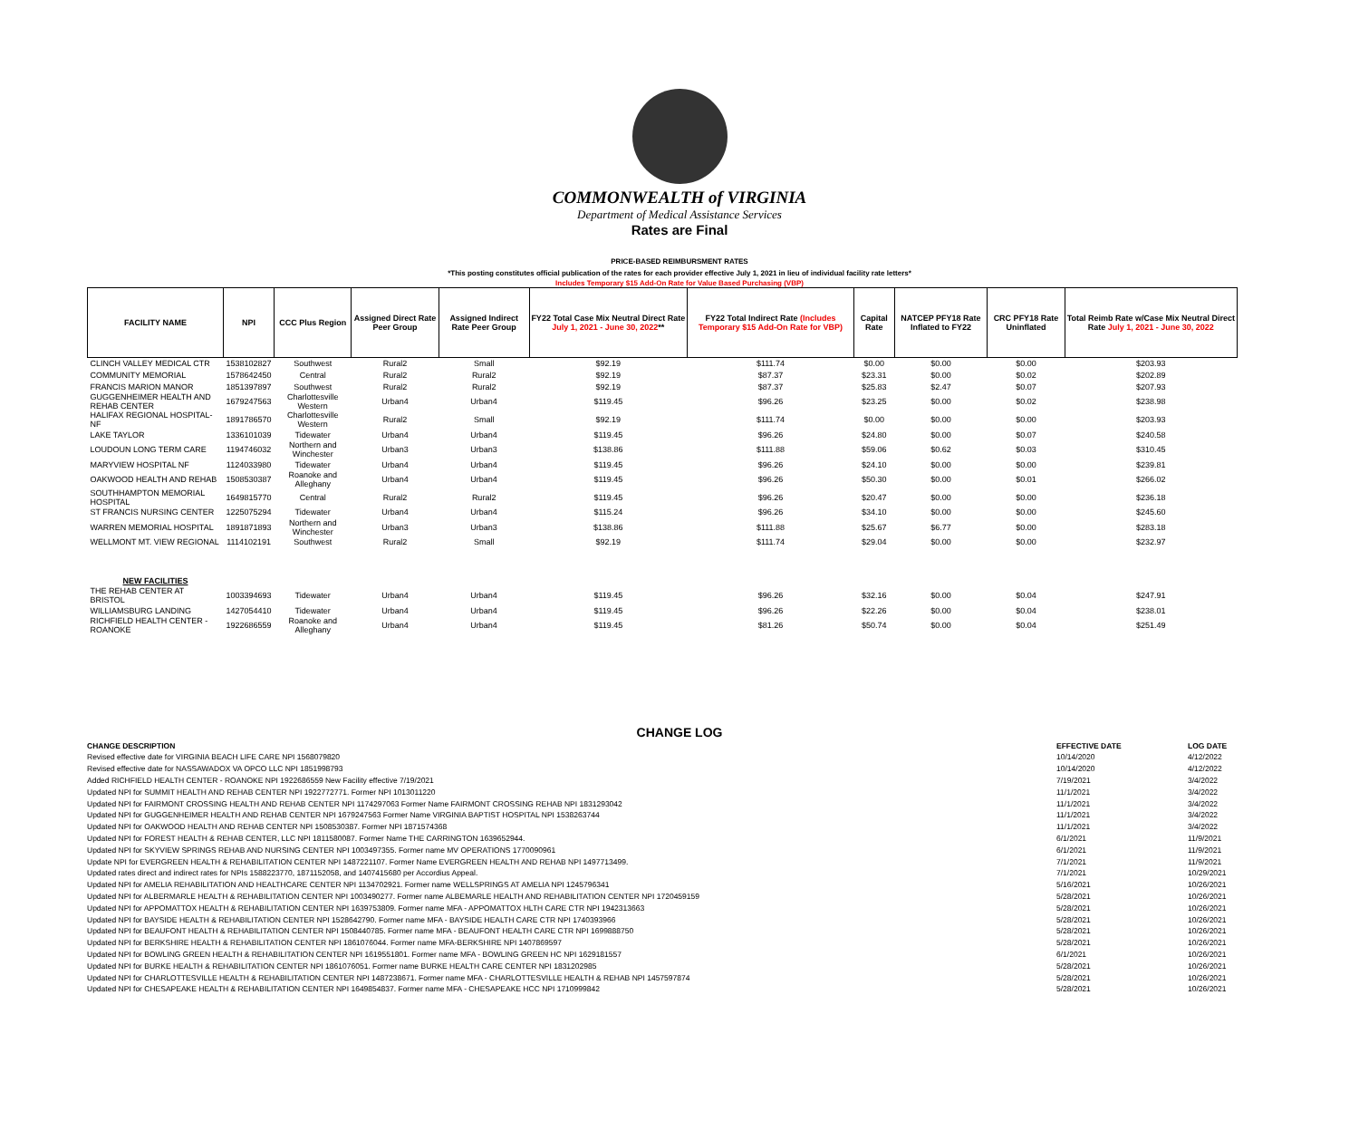COMMONWEALTH of VIRGINIA
Department of Medical Assistance Services
Rates are Final
PRICE-BASED REIMBURSMENT RATES
*This posting constitutes official publication of the rates for each provider effective July 1, 2021 in lieu of individual facility rate letters*
Includes Temporary $15 Add-On Rate for Value Based Purchasing (VBP)
| FACILITY NAME | NPI | CCC Plus Region | Assigned Direct Rate Peer Group | Assigned Indirect Rate Peer Group | FY22 Total Case Mix Neutral Direct Rate July 1, 2021 - June 30, 2022 ** | FY22 Total Indirect Rate (Includes Temporary $15 Add-On Rate for VBP) | Capital Rate | NATCEP PFY18 Rate Inflated to FY22 | CRC PFY18 Rate Uninflated | Total Reimb Rate w/Case Mix Neutral Direct Rate July 1, 2021 - June 30, 2022 |
| --- | --- | --- | --- | --- | --- | --- | --- | --- | --- | --- |
| CLINCH VALLEY MEDICAL CTR | 1538102827 | Southwest | Rural2 | Small | $92.19 | $111.74 | $0.00 | $0.00 | $0.00 | $203.93 |
| COMMUNITY MEMORIAL | 1578642450 | Central | Rural2 | Rural2 | $92.19 | $87.37 | $23.31 | $0.00 | $0.02 | $202.89 |
| FRANCIS MARION MANOR | 1851397897 | Southwest | Rural2 | Rural2 | $92.19 | $87.37 | $25.83 | $2.47 | $0.07 | $207.93 |
| GUGGENHEIMER HEALTH AND REHAB CENTER | 1679247563 | Charlottesville Western | Urban4 | Urban4 | $119.45 | $96.26 | $23.25 | $0.00 | $0.02 | $238.98 |
| HALIFAX REGIONAL HOSPITAL-NF | 1891786570 | Charlottesville Western | Rural2 | Small | $92.19 | $111.74 | $0.00 | $0.00 | $0.00 | $203.93 |
| LAKE TAYLOR | 1336101039 | Tidewater | Urban4 | Urban4 | $119.45 | $96.26 | $24.80 | $0.00 | $0.07 | $240.58 |
| LOUDOUN LONG TERM CARE | 1194746032 | Northern and Winchester | Urban3 | Urban3 | $138.86 | $111.88 | $59.06 | $0.62 | $0.03 | $310.45 |
| MARYVIEW HOSPITAL NF | 1124033980 | Tidewater | Urban4 | Urban4 | $119.45 | $96.26 | $24.10 | $0.00 | $0.00 | $239.81 |
| OAKWOOD HEALTH AND REHAB | 1508530387 | Roanoke and Alleghany | Urban4 | Urban4 | $119.45 | $96.26 | $50.30 | $0.00 | $0.01 | $266.02 |
| SOUTHHAMPTON MEMORIAL HOSPITAL | 1649815770 | Central | Rural2 | Rural2 | $119.45 | $96.26 | $20.47 | $0.00 | $0.00 | $236.18 |
| ST FRANCIS NURSING CENTER | 1225075294 | Tidewater | Urban4 | Urban4 | $115.24 | $96.26 | $34.10 | $0.00 | $0.00 | $245.60 |
| WARREN MEMORIAL HOSPITAL | 1891871893 | Northern and Winchester | Urban3 | Urban3 | $138.86 | $111.88 | $25.67 | $6.77 | $0.00 | $283.18 |
| WELLMONT MT. VIEW REGIONAL | 1114102191 | Southwest | Rural2 | Small | $92.19 | $111.74 | $29.04 | $0.00 | $0.00 | $232.97 |
| NEW FACILITIES | | | | | | | | | | |
| THE REHAB CENTER AT BRISTOL | 1003394693 | Tidewater | Urban4 | Urban4 | $119.45 | $96.26 | $32.16 | $0.00 | $0.04 | $247.91 |
| WILLIAMSBURG LANDING | 1427054410 | Tidewater | Urban4 | Urban4 | $119.45 | $96.26 | $22.26 | $0.00 | $0.04 | $238.01 |
| RICHFIELD HEALTH CENTER - ROANOKE | 1922686559 | Roanoke and Alleghany | Urban4 | Urban4 | $119.45 | $81.26 | $50.74 | $0.00 | $0.04 | $251.49 |
CHANGE LOG
| CHANGE DESCRIPTION | EFFECTIVE DATE | LOG DATE |
| --- | --- | --- |
| Revised effective date for VIRGINIA BEACH LIFE CARE NPI 1568079820 | 10/14/2020 | 4/12/2022 |
| Revised effective date for NASSAWADOX VA OPCO LLC NPI 1851998793 | 10/14/2020 | 4/12/2022 |
| Added RICHFIELD HEALTH CENTER - ROANOKE NPI 1922686559 New Facility effective 7/19/2021 | 7/19/2021 | 3/4/2022 |
| Updated NPI for SUMMIT HEALTH AND REHAB CENTER NPI 1922772771. Former NPI 1013011220 | 11/1/2021 | 3/4/2022 |
| Updated NPI for FAIRMONT CROSSING HEALTH AND REHAB CENTER NPI 1174297063 Former Name FAIRMONT CROSSING REHAB NPI 1831293042 | 11/1/2021 | 3/4/2022 |
| Updated NPI for GUGGENHEIMER HEALTH AND REHAB CENTER NPI 1679247563 Former Name VIRGINIA BAPTIST HOSPITAL NPI 1538263744 | 11/1/2021 | 3/4/2022 |
| Updated NPI for OAKWOOD HEALTH AND REHAB CENTER NPI 1508530387. Former NPI 1871574368 | 11/1/2021 | 3/4/2022 |
| Updated NPI for FOREST HEALTH & REHAB CENTER, LLC NPI 1811580087. Former Name THE CARRINGTON 1639652944. | 6/1/2021 | 11/9/2021 |
| Updated NPI for SKYVIEW SPRINGS REHAB AND NURSING CENTER NPI 1003497355. Former name MV OPERATIONS 1770090961 | 6/1/2021 | 11/9/2021 |
| Update NPI for EVERGREEN HEALTH & REHABILITATION CENTER NPI 1487221107. Former Name EVERGREEN HEALTH AND REHAB NPI 1497713499. | 7/1/2021 | 11/9/2021 |
| Updated rates direct and indirect rates for NPIs 1588223770, 1871152058, and 1407415680 per Accordius Appeal. | 7/1/2021 | 10/29/2021 |
| Updated NPI for AMELIA REHABILITATION AND HEALTHCARE CENTER NPI 1134702921. Former name WELLSPRINGS AT AMELIA NPI 1245796341 | 5/16/2021 | 10/26/2021 |
| Updated NPI for ALBERMARLE HEALTH & REHABILITATION CENTER NPI 1003490277. Former name ALBEMARLE HEALTH AND REHABILITATION CENTER NPI 1720459159 | 5/28/2021 | 10/26/2021 |
| Updated NPI for APPOMATTOX HEALTH & REHABILITATION CENTER NPI 1639753809. Former name MFA - APPOMATTOX HLTH CARE CTR NPI 1942313663 | 5/28/2021 | 10/26/2021 |
| Updated NPI for BAYSIDE HEALTH & REHABILITATION CENTER NPI 1528642790. Former name MFA - BAYSIDE HEALTH CARE CTR NPI 1740393966 | 5/28/2021 | 10/26/2021 |
| Updated NPI for BEAUFONT HEALTH & REHABILITATION CENTER NPI 1508440785. Former name MFA - BEAUFONT HEALTH CARE CTR NPI 1699888750 | 5/28/2021 | 10/26/2021 |
| Updated NPI for BERKSHIRE HEALTH & REHABILITATION CENTER NPI 1861076044. Former name MFA-BERKSHIRE NPI 1407869597 | 5/28/2021 | 10/26/2021 |
| Updated NPI for BOWLING GREEN HEALTH & REHABILITATION CENTER NPI 1619551801. Former name MFA - BOWLING GREEN HC NPI 1629181557 | 6/1/2021 | 10/26/2021 |
| Updated NPI for BURKE HEALTH & REHABILITATION CENTER NPI 1861076051. Former name BURKE HEALTH CARE CENTER NPI 1831202985 | 5/28/2021 | 10/26/2021 |
| Updated NPI for CHARLOTTESVILLE HEALTH & REHABILITATION CENTER NPI 1487238671. Former name MFA - CHARLOTTESVILLE HEALTH & REHAB NPI 1457597874 | 5/28/2021 | 10/26/2021 |
| Updated NPI for CHESAPEAKE HEALTH & REHABILITATION CENTER NPI 1649854837. Former name MFA - CHESAPEAKE HCC NPI 1710999842 | 5/28/2021 | 10/26/2021 |